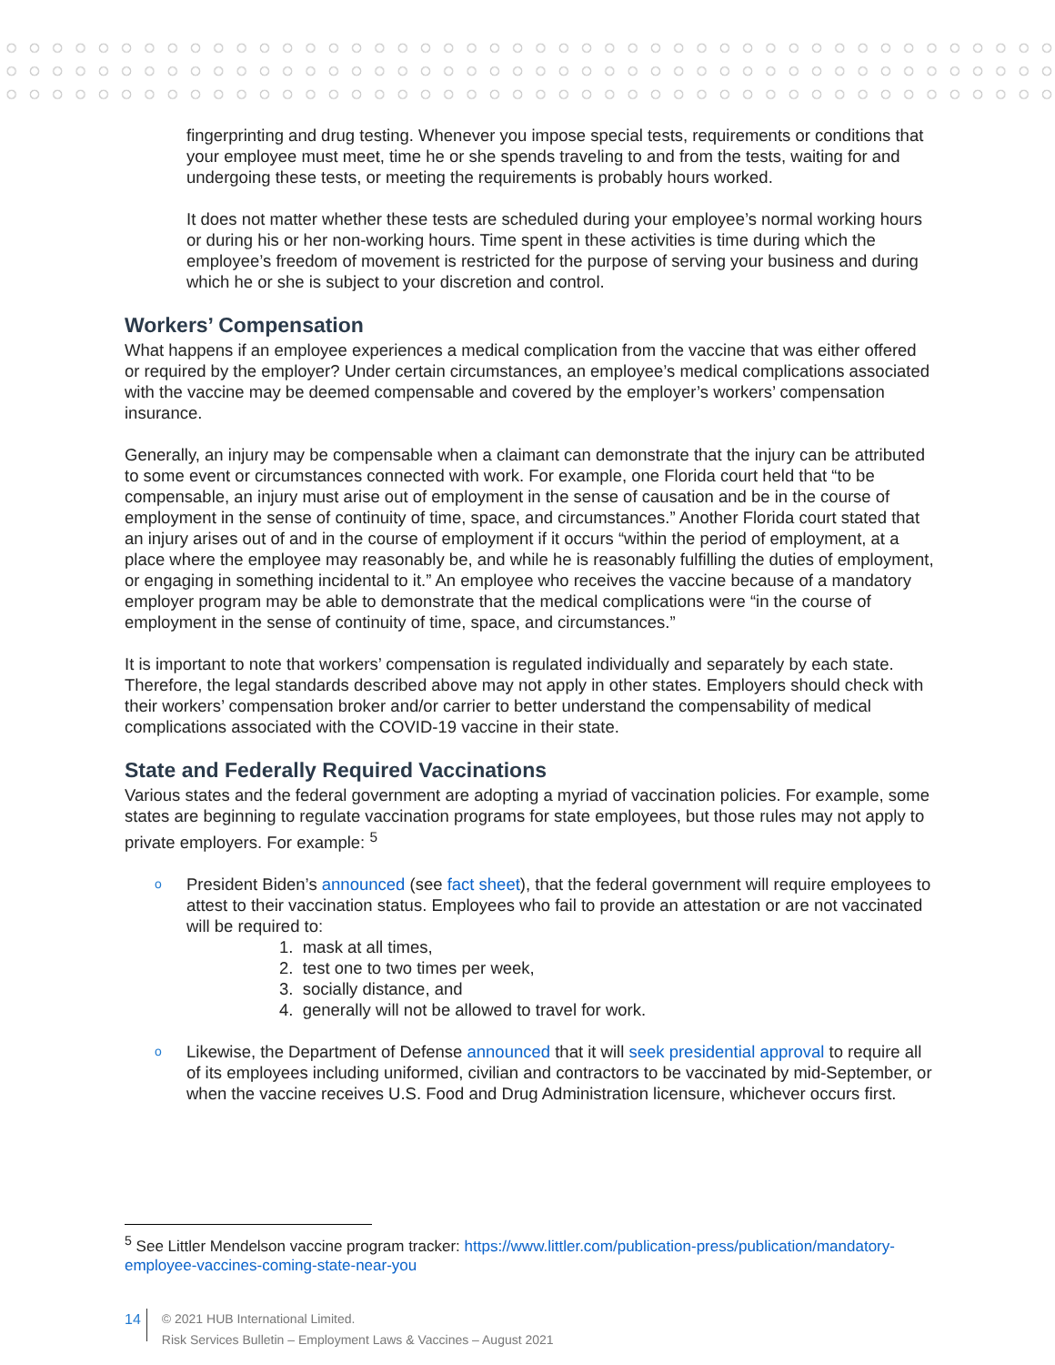fingerprinting and drug testing. Whenever you impose special tests, requirements or conditions that your employee must meet, time he or she spends traveling to and from the tests, waiting for and undergoing these tests, or meeting the requirements is probably hours worked.
It does not matter whether these tests are scheduled during your employee’s normal working hours or during his or her non-working hours. Time spent in these activities is time during which the employee’s freedom of movement is restricted for the purpose of serving your business and during which he or she is subject to your discretion and control.
Workers’ Compensation
What happens if an employee experiences a medical complication from the vaccine that was either offered or required by the employer? Under certain circumstances, an employee’s medical complications associated with the vaccine may be deemed compensable and covered by the employer’s workers’ compensation insurance.
Generally, an injury may be compensable when a claimant can demonstrate that the injury can be attributed to some event or circumstances connected with work. For example, one Florida court held that “to be compensable, an injury must arise out of employment in the sense of causation and be in the course of employment in the sense of continuity of time, space, and circumstances.” Another Florida court stated that an injury arises out of and in the course of employment if it occurs “within the period of employment, at a place where the employee may reasonably be, and while he is reasonably fulfilling the duties of employment, or engaging in something incidental to it.” An employee who receives the vaccine because of a mandatory employer program may be able to demonstrate that the medical complications were “in the course of employment in the sense of continuity of time, space, and circumstances.”
It is important to note that workers’ compensation is regulated individually and separately by each state. Therefore, the legal standards described above may not apply in other states. Employers should check with their workers’ compensation broker and/or carrier to better understand the compensability of medical complications associated with the COVID-19 vaccine in their state.
State and Federally Required Vaccinations
Various states and the federal government are adopting a myriad of vaccination policies. For example, some states are beginning to regulate vaccination programs for state employees, but those rules may not apply to private employers. For example: <sup>5</sup>
o President Biden’s announced (see fact sheet), that the federal government will require employees to attest to their vaccination status. Employees who fail to provide an attestation or are not vaccinated will be required to:
1. mask at all times,
2. test one to two times per week,
3. socially distance, and
4. generally will not be allowed to travel for work.
o Likewise, the Department of Defense announced that it will seek presidential approval to require all of its employees including uniformed, civilian and contractors to be vaccinated by mid-September, or when the vaccine receives U.S. Food and Drug Administration licensure, whichever occurs first.
<sup>5</sup> See Littler Mendelson vaccine program tracker: https://www.littler.com/publication-press/publication/mandatory-employee-vaccines-coming-state-near-you
14
© 2021 HUB International Limited.
Risk Services Bulletin – Employment Laws & Vaccines – August 2021